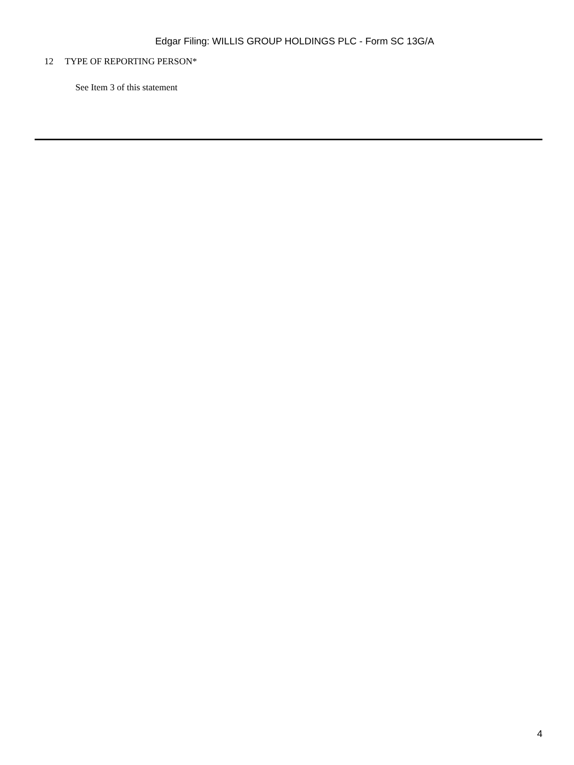Edgar Filing: WILLIS GROUP HOLDINGS PLC - Form SC 13G/A
12 TYPE OF REPORTING PERSON*
See Item 3 of this statement
4